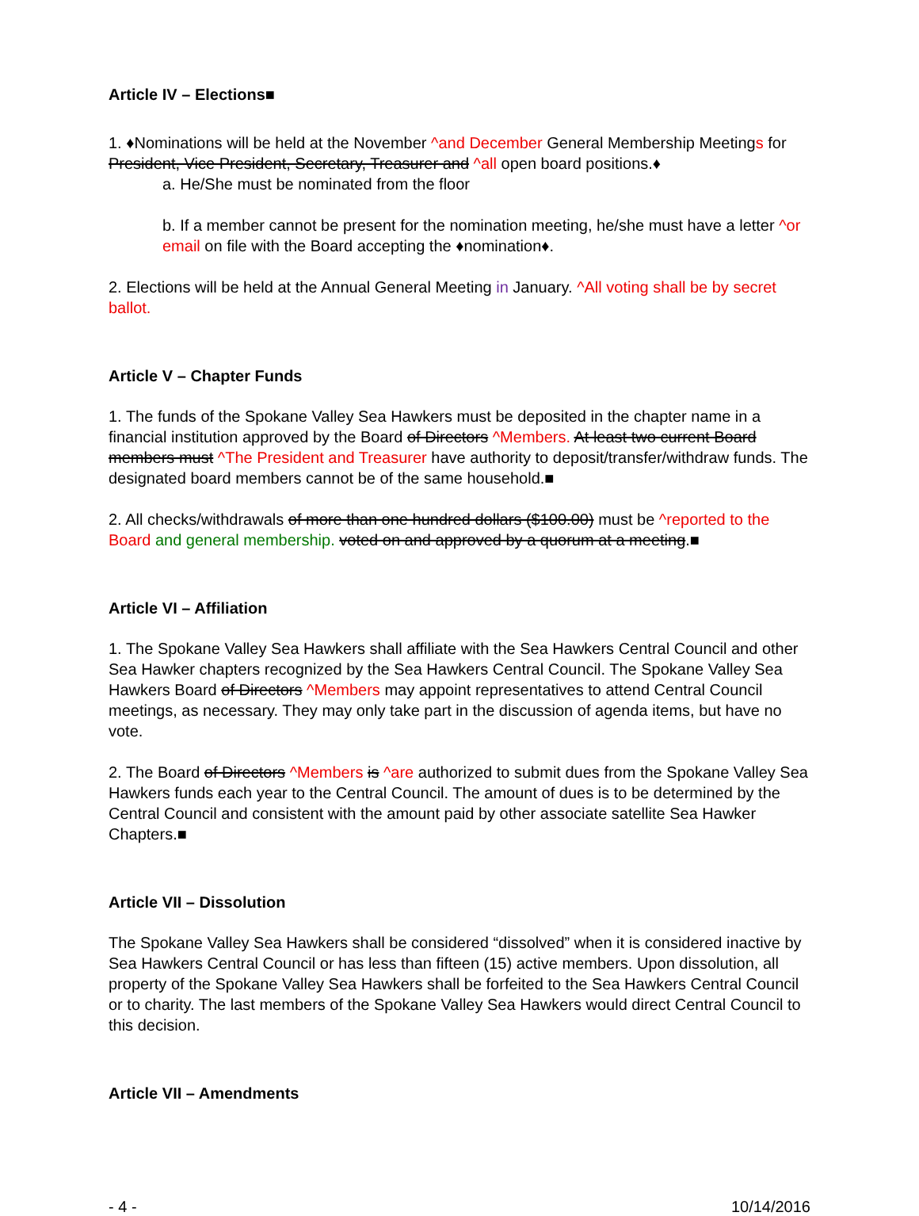Article IV – Elections■
1. ♦Nominations will be held at the November ^and December General Membership Meetings for President, Vice President, Secretary, Treasurer and ^all open board positions.♦
a. He/She must be nominated from the floor
b. If a member cannot be present for the nomination meeting, he/she must have a letter ^or email on file with the Board accepting the ♦nomination♦.
2. Elections will be held at the Annual General Meeting in January. ^All voting shall be by secret ballot.
Article V – Chapter Funds
1. The funds of the Spokane Valley Sea Hawkers must be deposited in the chapter name in a financial institution approved by the Board of Directors ^Members. At least two current Board members must ^The President and Treasurer have authority to deposit/transfer/withdraw funds. The designated board members cannot be of the same household.■
2. All checks/withdrawals of more than one hundred dollars ($100.00) must be ^reported to the Board and general membership. voted on and approved by a quorum at a meeting.■
Article VI – Affiliation
1. The Spokane Valley Sea Hawkers shall affiliate with the Sea Hawkers Central Council and other Sea Hawker chapters recognized by the Sea Hawkers Central Council. The Spokane Valley Sea Hawkers Board of Directors ^Members may appoint representatives to attend Central Council meetings, as necessary. They may only take part in the discussion of agenda items, but have no vote.
2. The Board of Directors ^Members is ^are authorized to submit dues from the Spokane Valley Sea Hawkers funds each year to the Central Council. The amount of dues is to be determined by the Central Council and consistent with the amount paid by other associate satellite Sea Hawker Chapters.■
Article VII – Dissolution
The Spokane Valley Sea Hawkers shall be considered “dissolved” when it is considered inactive by Sea Hawkers Central Council or has less than fifteen (15) active members. Upon dissolution, all property of the Spokane Valley Sea Hawkers shall be forfeited to the Sea Hawkers Central Council or to charity. The last members of the Spokane Valley Sea Hawkers would direct Central Council to this decision.
Article VII – Amendments
- 4 - 10/14/2016